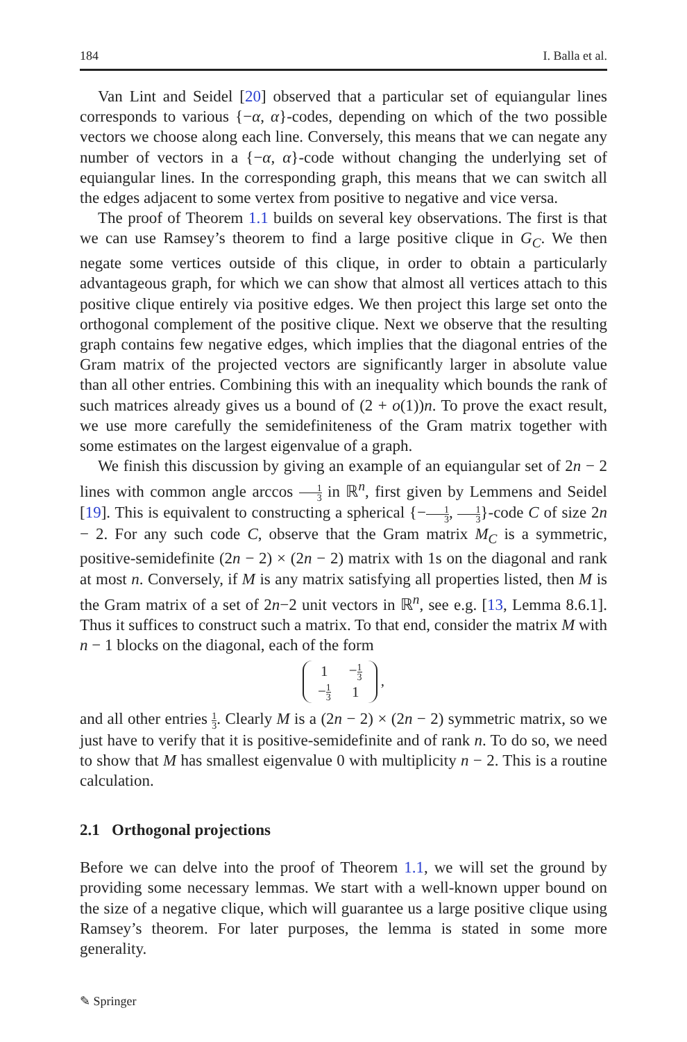184 I. Balla et al.
Van Lint and Seidel [20] observed that a particular set of equiangular lines corresponds to various {−α, α}-codes, depending on which of the two possible vectors we choose along each line. Conversely, this means that we can negate any number of vectors in a {−α, α}-code without changing the underlying set of equiangular lines. In the corresponding graph, this means that we can switch all the edges adjacent to some vertex from positive to negative and vice versa.
The proof of Theorem 1.1 builds on several key observations. The first is that we can use Ramsey’s theorem to find a large positive clique in G<sub>C</sub>. We then negate some vertices outside of this clique, in order to obtain a particularly advantageous graph, for which we can show that almost all vertices attach to this positive clique entirely via positive edges. We then project this large set onto the orthogonal complement of the positive clique. Next we observe that the resulting graph contains few negative edges, which implies that the diagonal entries of the Gram matrix of the projected vectors are significantly larger in absolute value than all other entries. Combining this with an inequality which bounds the rank of such matrices already gives us a bound of (2 + o(1))n. To prove the exact result, we use more carefully the semidefiniteness of the Gram matrix together with some estimates on the largest eigenvalue of a graph.
We finish this discussion by giving an example of an equiangular set of 2n − 2 lines with common angle arccos 1 3 in ℝ<sup>n</sup>, first given by Lemmens and Seidel [19]. This is equivalent to constructing a spherical {−1 3, 1 3}-code C of size 2n − 2. For any such code C, observe that the Gram matrix M<sub>C</sub> is a symmetric, positive-semidefinite (2n − 2) × (2n − 2) matrix with 1s on the diagonal and rank at most n. Conversely, if M is any matrix satisfying all properties listed, then M is the Gram matrix of a set of 2n−2 unit vectors in ℝ<sup>n</sup>, see e.g. [13, Lemma 8.6.1]. Thus it suffices to construct such a matrix. To that end, consider the matrix M with n − 1 blocks on the diagonal, each of the form
| 1 | − 1 3 |
| − 1 3 | 1 |
,
and all other entries 1 3. Clearly M is a (2n − 2) × (2n − 2) symmetric matrix, so we just have to verify that it is positive-semidefinite and of rank n. To do so, we need to show that M has smallest eigenvalue 0 with multiplicity n − 2. This is a routine calculation.
2.1 Orthogonal projections
Before we can delve into the proof of Theorem 1.1, we will set the ground by providing some necessary lemmas. We start with a well-known upper bound on the size of a negative clique, which will guarantee us a large positive clique using Ramsey’s theorem. For later purposes, the lemma is stated in some more generality.
✎ Springer